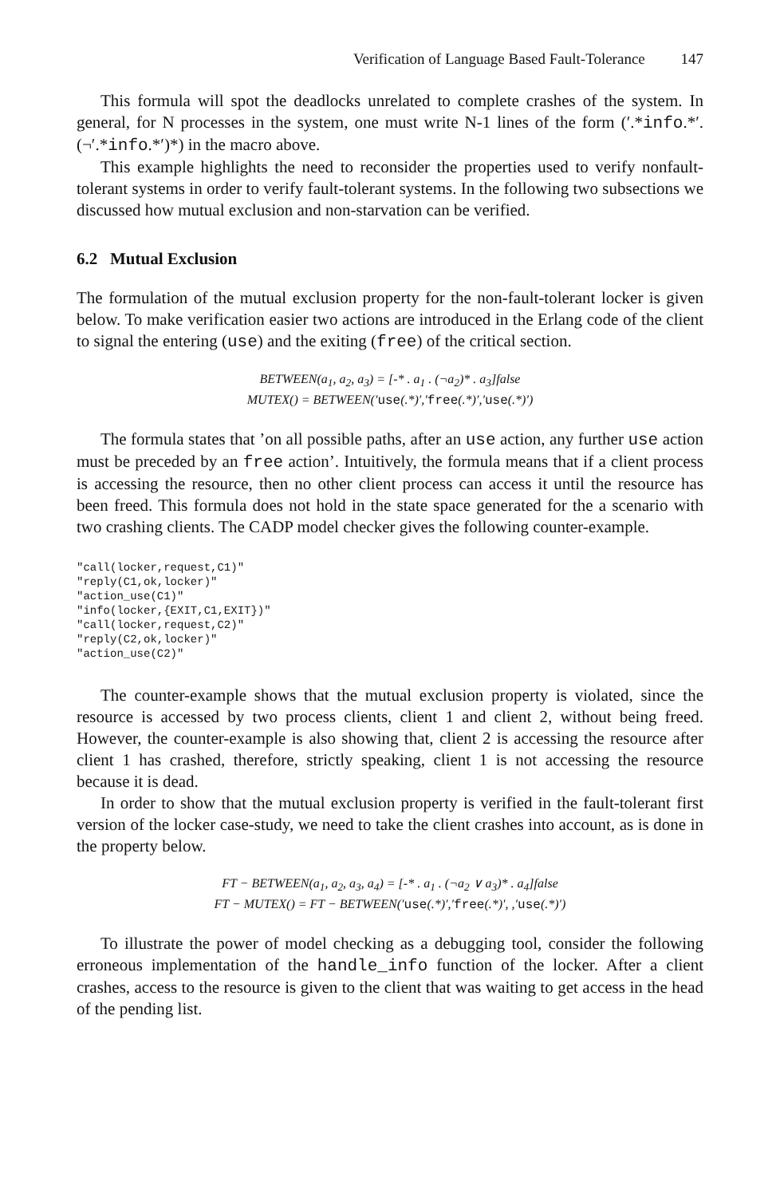Verification of Language Based Fault-Tolerance 147
This formula will spot the deadlocks unrelated to complete crashes of the system. In general, for N processes in the system, one must write N-1 lines of the form (′.*info.*′.(¬′.*info.*′)*) in the macro above.
This example highlights the need to reconsider the properties used to verify nonfault-tolerant systems in order to verify fault-tolerant systems. In the following two subsections we discussed how mutual exclusion and non-starvation can be verified.
6.2 Mutual Exclusion
The formulation of the mutual exclusion property for the non-fault-tolerant locker is given below. To make verification easier two actions are introduced in the Erlang code of the client to signal the entering (use) and the exiting (free) of the critical section.
BETWEEN(a<sub>1</sub>, a<sub>2</sub>, a<sub>3</sub>) = [-* . a<sub>1</sub> . (¬a<sub>2</sub>)* . a<sub>3</sub>]false
MUTEX() = BETWEEN(′use(.*)′,′free(.*)′,′use(.*)′)
The formula states that ’on all possible paths, after an use action, any further use action must be preceded by an free action’. Intuitively, the formula means that if a client process is accessing the resource, then no other client process can access it until the resource has been freed. This formula does not hold in the state space generated for the a scenario with two crashing clients. The CADP model checker gives the following counter-example.
"call(locker,request,C1)"
"reply(C1,ok,locker)"
"action_use(C1)"
"info(locker,{EXIT,C1,EXIT})"
"call(locker,request,C2)"
"reply(C2,ok,locker)"
"action_use(C2)"
The counter-example shows that the mutual exclusion property is violated, since the resource is accessed by two process clients, client 1 and client 2, without being freed. However, the counter-example is also showing that, client 2 is accessing the resource after client 1 has crashed, therefore, strictly speaking, client 1 is not accessing the resource because it is dead.
In order to show that the mutual exclusion property is verified in the fault-tolerant first version of the locker case-study, we need to take the client crashes into account, as is done in the property below.
FT − BETWEEN(a<sub>1</sub>, a<sub>2</sub>, a<sub>3</sub>, a<sub>4</sub>) = [-* . a<sub>1</sub> . (¬a<sub>2</sub> ∨ a<sub>3</sub>)* . a<sub>4</sub>]false
FT − MUTEX() = FT − BETWEEN(′use(.*)′,′free(.*)′, ,′use(.*)′)
To illustrate the power of model checking as a debugging tool, consider the following erroneous implementation of the handle_info function of the locker. After a client crashes, access to the resource is given to the client that was waiting to get access in the head of the pending list.